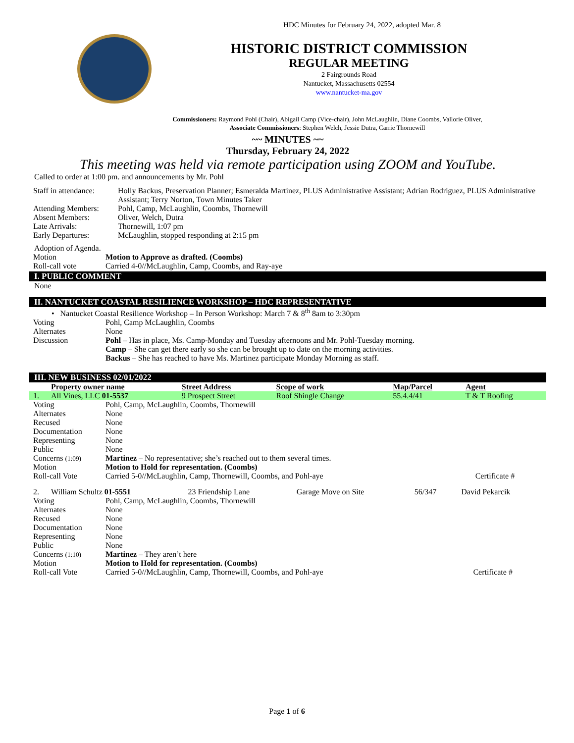HDC Minutes for February 24, 2022, adopted Mar. 8
HISTORIC DISTRICT COMMISSION
REGULAR MEETING
2 Fairgrounds Road
Nantucket, Massachusetts 02554
www.nantucket-ma.gov
Commissioners: Raymond Pohl (Chair), Abigail Camp (Vice-chair), John McLaughlin, Diane Coombs, Vallorie Oliver,
Associate Commissioners: Stephen Welch, Jessie Dutra, Carrie Thornewill
~~ MINUTES ~~
Thursday, February 24, 2022
This meeting was held via remote participation using ZOOM and YouTube.
Called to order at 1:00 pm. and announcements by Mr. Pohl
| Staff in attendance: | Holly Backus, Preservation Planner; Esmeralda Martinez, PLUS Administrative Assistant; Adrian Rodriguez, PLUS Administrative Assistant; Terry Norton, Town Minutes Taker |
| Attending Members: | Pohl, Camp, McLaughlin, Coombs, Thornewill |
| Absent Members: | Oliver, Welch, Dutra |
| Late Arrivals: | Thornewill, 1:07 pm |
| Early Departures: | McLaughlin, stopped responding at 2:15 pm |
Adoption of Agenda.
| Motion | Motion to Approve as drafted. (Coombs) |
| Roll-call vote | Carried 4-0//McLaughlin, Camp, Coombs, and Ray-aye |
I. PUBLIC COMMENT
None
II. NANTUCKET COASTAL RESILIENCE WORKSHOP – HDC REPRESENTATIVE
• Nantucket Coastal Resilience Workshop – In Person Workshop: March 7 & 8<sup>th</sup> 8am to 3:30pm
| Voting | Pohl, Camp McLaughlin, Coombs |
| Alternates | None |
| Discussion | Pohl – Has in place, Ms. Camp-Monday and Tuesday afternoons and Mr. Pohl-Tuesday morning. Camp – She can get there early so she can be brought up to date on the morning activities. Backus – She has reached to have Ms. Martinez participate Monday Morning as staff. |
III. NEW BUSINESS 02/01/2022
| | Property owner name | Street Address | Scope of work | Map/Parcel | Agent |
| --- | --- | --- | --- | --- | --- |
| 1. | All Vines, LLC 01-5537 | 9 Prospect Street | Roof Shingle Change | 55.4.4/41 | T & T Roofing |
| Voting | Pohl, Camp, McLaughlin, Coombs, Thornewill | |
| Alternates | None | |
| Recused | None | |
| Documentation | None | |
| Representing | None | |
| Public | None | |
| Concerns (1:09) | Martinez – No representative; she’s reached out to them several times. | |
| Motion | Motion to Hold for representation. (Coombs) | |
| Roll-call Vote | Carried 5-0//McLaughlin, Camp, Thornewill, Coombs, and Pohl-aye | Certificate # |
| 2. | William Schultz 01-5551 | 23 Friendship Lane | Garage Move on Site | 56/347 | David Pekarcik |
| Voting | Pohl, Camp, McLaughlin, Coombs, Thornewill | |
| Alternates | None | |
| Recused | None | |
| Documentation | None | |
| Representing | None | |
| Public | None | |
| Concerns (1:10) | Martinez – They aren’t here | |
| Motion | Motion to Hold for representation. (Coombs) | |
| Roll-call Vote | Carried 5-0//McLaughlin, Camp, Thornewill, Coombs, and Pohl-aye | Certificate # |
Page 1 of 6